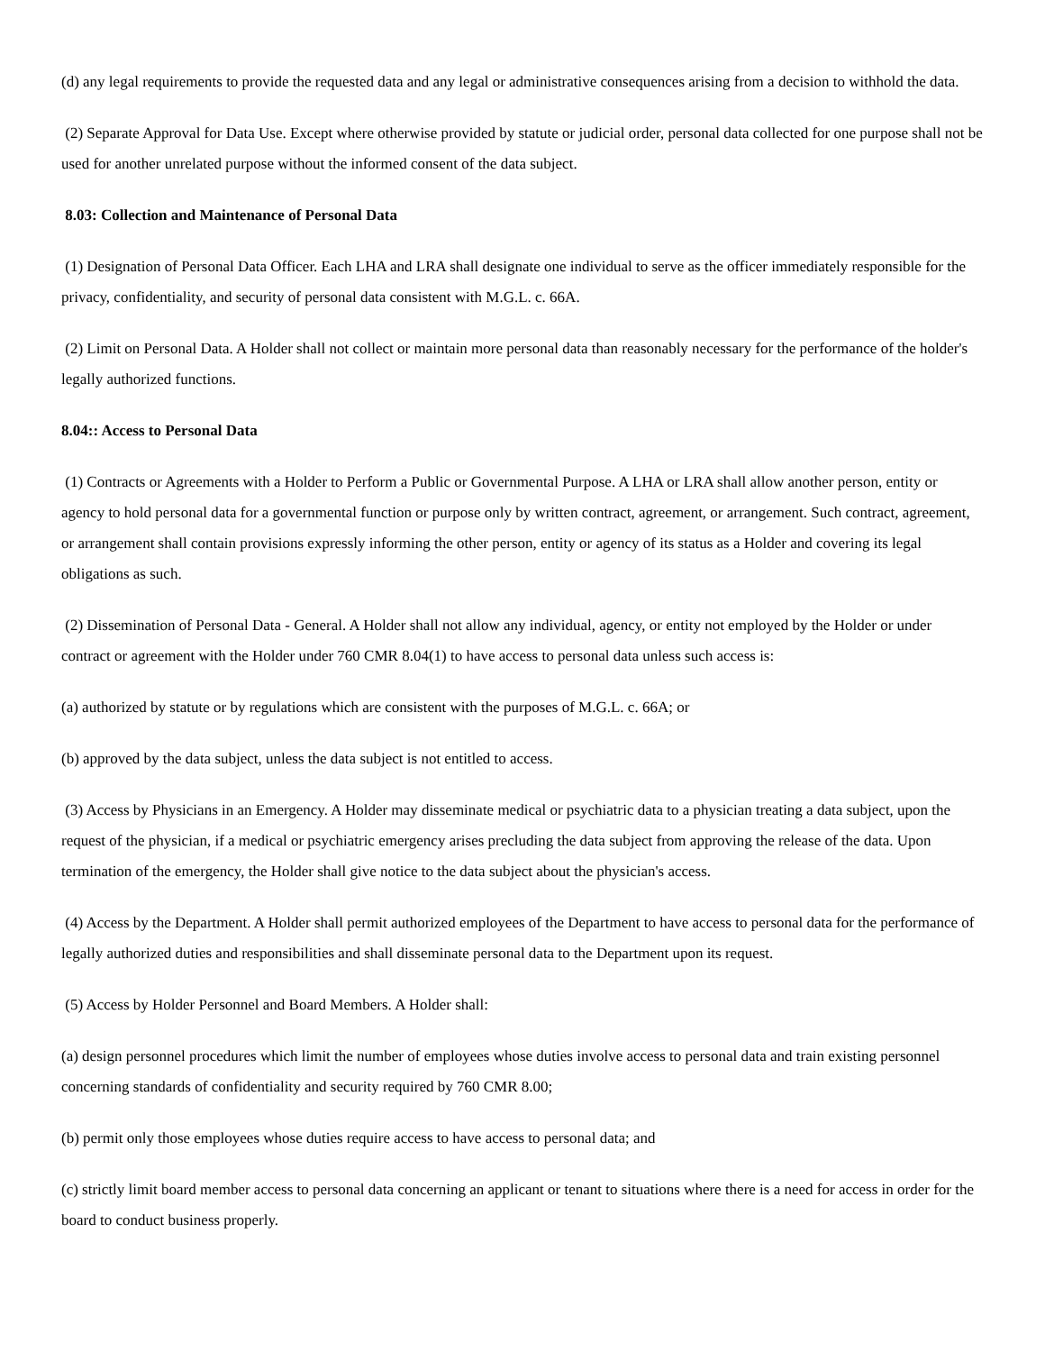(d) any legal requirements to provide the requested data and any legal or administrative consequences arising from a decision to withhold the data.
(2) Separate Approval for Data Use. Except where otherwise provided by statute or judicial order, personal data collected for one purpose shall not be used for another unrelated purpose without the informed consent of the data subject.
8.03: Collection and Maintenance of Personal Data
(1) Designation of Personal Data Officer. Each LHA and LRA shall designate one individual to serve as the officer immediately responsible for the privacy, confidentiality, and security of personal data consistent with M.G.L. c. 66A.
(2) Limit on Personal Data. A Holder shall not collect or maintain more personal data than reasonably necessary for the performance of the holder's legally authorized functions.
8.04:: Access to Personal Data
(1) Contracts or Agreements with a Holder to Perform a Public or Governmental Purpose. A LHA or LRA shall allow another person, entity or agency to hold personal data for a governmental function or purpose only by written contract, agreement, or arrangement. Such contract, agreement, or arrangement shall contain provisions expressly informing the other person, entity or agency of its status as a Holder and covering its legal obligations as such.
(2) Dissemination of Personal Data - General. A Holder shall not allow any individual, agency, or entity not employed by the Holder or under contract or agreement with the Holder under 760 CMR 8.04(1) to have access to personal data unless such access is:
(a) authorized by statute or by regulations which are consistent with the purposes of M.G.L. c. 66A; or
(b) approved by the data subject, unless the data subject is not entitled to access.
(3) Access by Physicians in an Emergency. A Holder may disseminate medical or psychiatric data to a physician treating a data subject, upon the request of the physician, if a medical or psychiatric emergency arises precluding the data subject from approving the release of the data. Upon termination of the emergency, the Holder shall give notice to the data subject about the physician's access.
(4) Access by the Department. A Holder shall permit authorized employees of the Department to have access to personal data for the performance of legally authorized duties and responsibilities and shall disseminate personal data to the Department upon its request.
(5) Access by Holder Personnel and Board Members. A Holder shall:
(a) design personnel procedures which limit the number of employees whose duties involve access to personal data and train existing personnel concerning standards of confidentiality and security required by 760 CMR 8.00;
(b) permit only those employees whose duties require access to have access to personal data; and
(c) strictly limit board member access to personal data concerning an applicant or tenant to situations where there is a need for access in order for the board to conduct business properly.